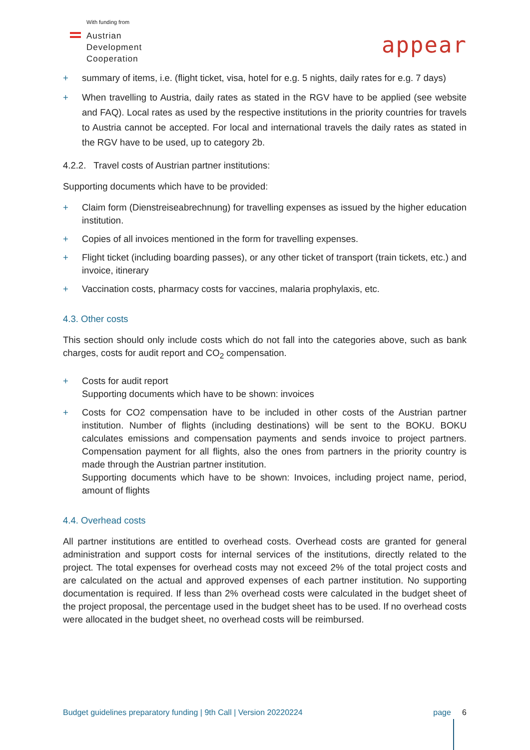With funding from
Austrian
Development
Cooperation
appear
+ summary of items, i.e. (flight ticket, visa, hotel for e.g. 5 nights, daily rates for e.g. 7 days)
+ When travelling to Austria, daily rates as stated in the RGV have to be applied (see website and FAQ). Local rates as used by the respective institutions in the priority countries for travels to Austria cannot be accepted. For local and international travels the daily rates as stated in the RGV have to be used, up to category 2b.
4.2.2. Travel costs of Austrian partner institutions:
Supporting documents which have to be provided:
+ Claim form (Dienstreiseabrechnung) for travelling expenses as issued by the higher education institution.
+ Copies of all invoices mentioned in the form for travelling expenses.
+ Flight ticket (including boarding passes), or any other ticket of transport (train tickets, etc.) and invoice, itinerary
+ Vaccination costs, pharmacy costs for vaccines, malaria prophylaxis, etc.
4.3. Other costs
This section should only include costs which do not fall into the categories above, such as bank charges, costs for audit report and CO<sub>2</sub> compensation.
+ Costs for audit report
Supporting documents which have to be shown: invoices
+ Costs for CO2 compensation have to be included in other costs of the Austrian partner institution. Number of flights (including destinations) will be sent to the BOKU. BOKU calculates emissions and compensation payments and sends invoice to project partners. Compensation payment for all flights, also the ones from partners in the priority country is made through the Austrian partner institution.
Supporting documents which have to be shown: Invoices, including project name, period, amount of flights
4.4. Overhead costs
All partner institutions are entitled to overhead costs. Overhead costs are granted for general administration and support costs for internal services of the institutions, directly related to the project. The total expenses for overhead costs may not exceed 2% of the total project costs and are calculated on the actual and approved expenses of each partner institution. No supporting documentation is required. If less than 2% overhead costs were calculated in the budget sheet of the project proposal, the percentage used in the budget sheet has to be used. If no overhead costs were allocated in the budget sheet, no overhead costs will be reimbursed.
Budget guidelines preparatory funding | 9th Call | Version 20220224 page 6